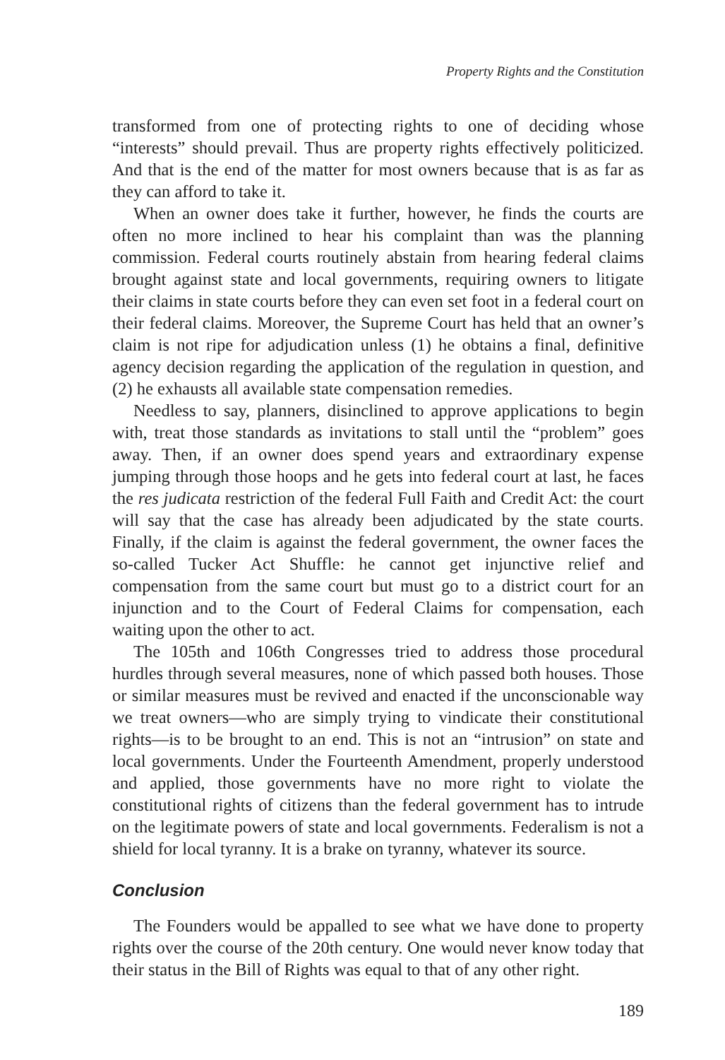Property Rights and the Constitution
transformed from one of protecting rights to one of deciding whose “interests” should prevail. Thus are property rights effectively politicized. And that is the end of the matter for most owners because that is as far as they can afford to take it.
When an owner does take it further, however, he finds the courts are often no more inclined to hear his complaint than was the planning commission. Federal courts routinely abstain from hearing federal claims brought against state and local governments, requiring owners to litigate their claims in state courts before they can even set foot in a federal court on their federal claims. Moreover, the Supreme Court has held that an owner’s claim is not ripe for adjudication unless (1) he obtains a final, definitive agency decision regarding the application of the regulation in question, and (2) he exhausts all available state compensation remedies.
Needless to say, planners, disinclined to approve applications to begin with, treat those standards as invitations to stall until the “problem” goes away. Then, if an owner does spend years and extraordinary expense jumping through those hoops and he gets into federal court at last, he faces the res judicata restriction of the federal Full Faith and Credit Act: the court will say that the case has already been adjudicated by the state courts. Finally, if the claim is against the federal government, the owner faces the so-called Tucker Act Shuffle: he cannot get injunctive relief and compensation from the same court but must go to a district court for an injunction and to the Court of Federal Claims for compensation, each waiting upon the other to act.
The 105th and 106th Congresses tried to address those procedural hurdles through several measures, none of which passed both houses. Those or similar measures must be revived and enacted if the unconscionable way we treat owners—who are simply trying to vindicate their constitutional rights—is to be brought to an end. This is not an “intrusion” on state and local governments. Under the Fourteenth Amendment, properly understood and applied, those governments have no more right to violate the constitutional rights of citizens than the federal government has to intrude on the legitimate powers of state and local governments. Federalism is not a shield for local tyranny. It is a brake on tyranny, whatever its source.
Conclusion
The Founders would be appalled to see what we have done to property rights over the course of the 20th century. One would never know today that their status in the Bill of Rights was equal to that of any other right.
189